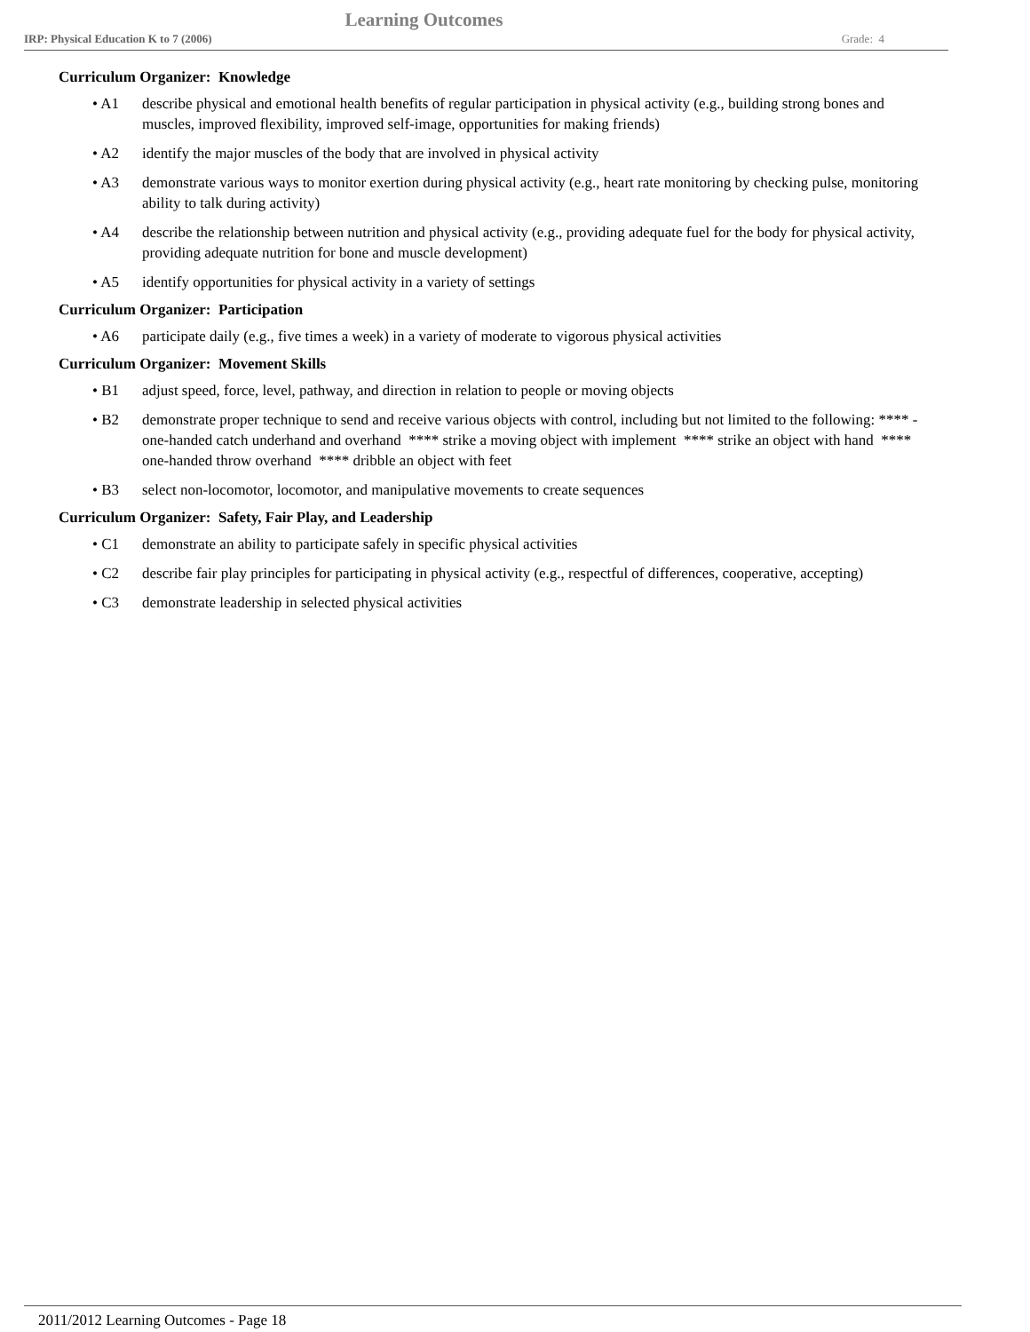Learning Outcomes
IRP: Physical Education K to 7 (2006) Grade: 4
Curriculum Organizer: Knowledge
• A1 describe physical and emotional health benefits of regular participation in physical activity (e.g., building strong bones and muscles, improved flexibility, improved self-image, opportunities for making friends)
• A2 identify the major muscles of the body that are involved in physical activity
• A3 demonstrate various ways to monitor exertion during physical activity (e.g., heart rate monitoring by checking pulse, monitoring ability to talk during activity)
• A4 describe the relationship between nutrition and physical activity (e.g., providing adequate fuel for the body for physical activity, providing adequate nutrition for bone and muscle development)
• A5 identify opportunities for physical activity in a variety of settings
Curriculum Organizer: Participation
• A6 participate daily (e.g., five times a week) in a variety of moderate to vigorous physical activities
Curriculum Organizer: Movement Skills
• B1 adjust speed, force, level, pathway, and direction in relation to people or moving objects
• B2 demonstrate proper technique to send and receive various objects with control, including but not limited to the following: **** - one-handed catch underhand and overhand **** strike a moving object with implement **** strike an object with hand **** one-handed throw overhand **** dribble an object with feet
• B3 select non-locomotor, locomotor, and manipulative movements to create sequences
Curriculum Organizer: Safety, Fair Play, and Leadership
• C1 demonstrate an ability to participate safely in specific physical activities
• C2 describe fair play principles for participating in physical activity (e.g., respectful of differences, cooperative, accepting)
• C3 demonstrate leadership in selected physical activities
2011/2012 Learning Outcomes - Page 18